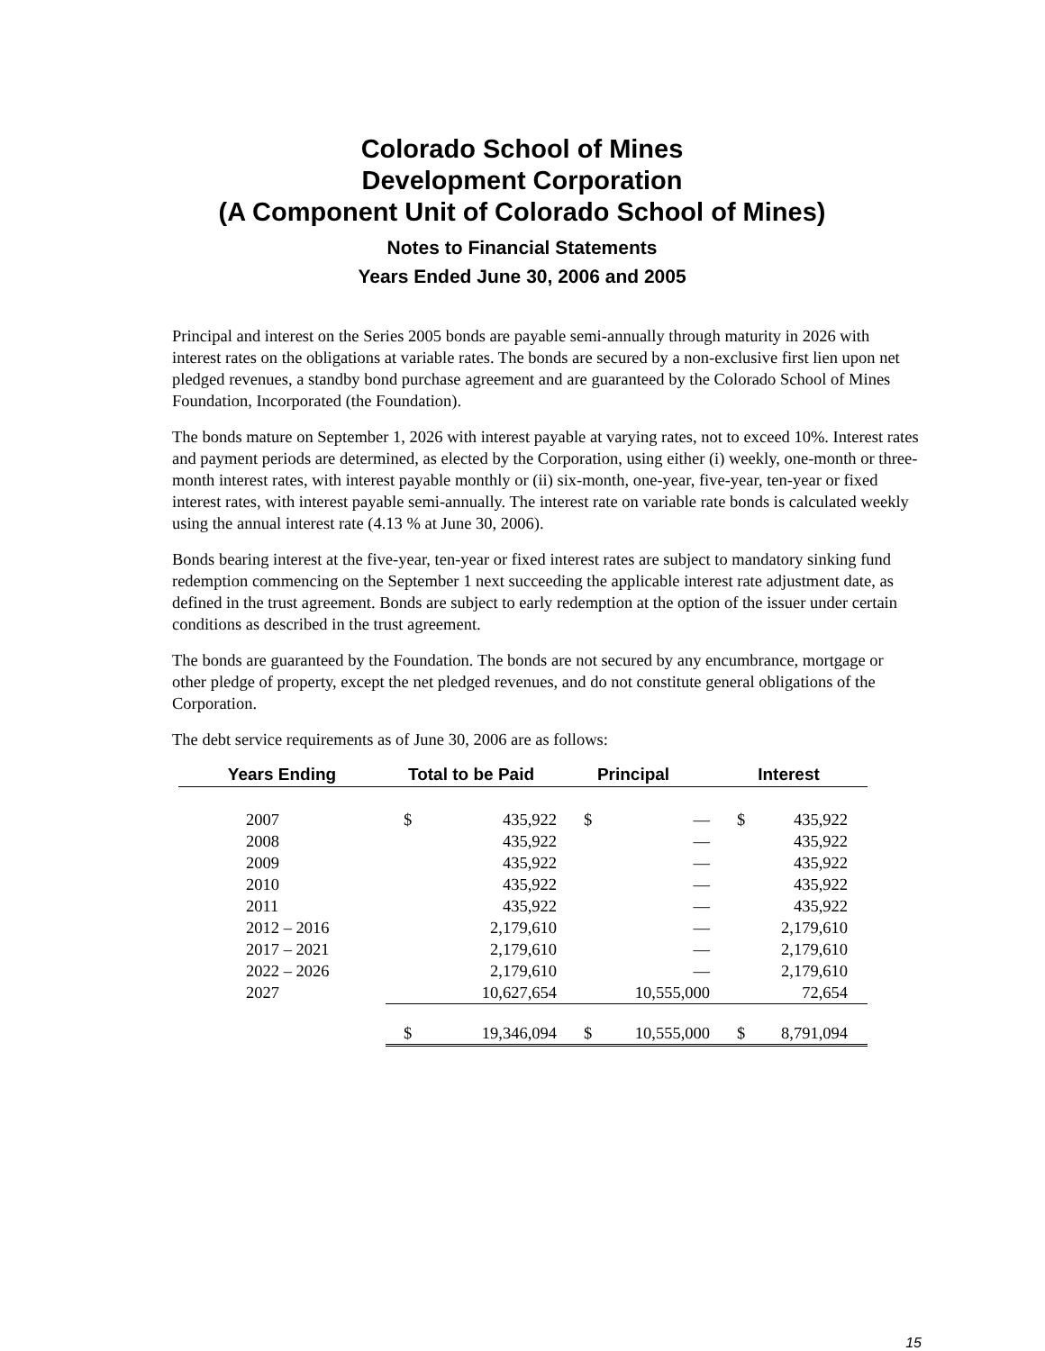Colorado School of Mines
Development Corporation
(A Component Unit of Colorado School of Mines)
Notes to Financial Statements
Years Ended June 30, 2006 and 2005
Principal and interest on the Series 2005 bonds are payable semi-annually through maturity in 2026 with interest rates on the obligations at variable rates. The bonds are secured by a non-exclusive first lien upon net pledged revenues, a standby bond purchase agreement and are guaranteed by the Colorado School of Mines Foundation, Incorporated (the Foundation).
The bonds mature on September 1, 2026 with interest payable at varying rates, not to exceed 10%. Interest rates and payment periods are determined, as elected by the Corporation, using either (i) weekly, one-month or three-month interest rates, with interest payable monthly or (ii) six-month, one-year, five-year, ten-year or fixed interest rates, with interest payable semi-annually. The interest rate on variable rate bonds is calculated weekly using the annual interest rate (4.13 % at June 30, 2006).
Bonds bearing interest at the five-year, ten-year or fixed interest rates are subject to mandatory sinking fund redemption commencing on the September 1 next succeeding the applicable interest rate adjustment date, as defined in the trust agreement. Bonds are subject to early redemption at the option of the issuer under certain conditions as described in the trust agreement.
The bonds are guaranteed by the Foundation. The bonds are not secured by any encumbrance, mortgage or other pledge of property, except the net pledged revenues, and do not constitute general obligations of the Corporation.
The debt service requirements as of June 30, 2006 are as follows:
| Years Ending | Total to be Paid | | Principal | | Interest | |
| --- | --- | --- | --- | --- | --- | --- |
| 2007 | $ | 435,922 | $ | — | $ | 435,922 |
| 2008 | | 435,922 | | — | | 435,922 |
| 2009 | | 435,922 | | — | | 435,922 |
| 2010 | | 435,922 | | — | | 435,922 |
| 2011 | | 435,922 | | — | | 435,922 |
| 2012 – 2016 | | 2,179,610 | | — | | 2,179,610 |
| 2017 – 2021 | | 2,179,610 | | — | | 2,179,610 |
| 2022 – 2026 | | 2,179,610 | | — | | 2,179,610 |
| 2027 | | 10,627,654 | | 10,555,000 | | 72,654 |
| | $ | 19,346,094 | $ | 10,555,000 | $ | 8,791,094 |
15